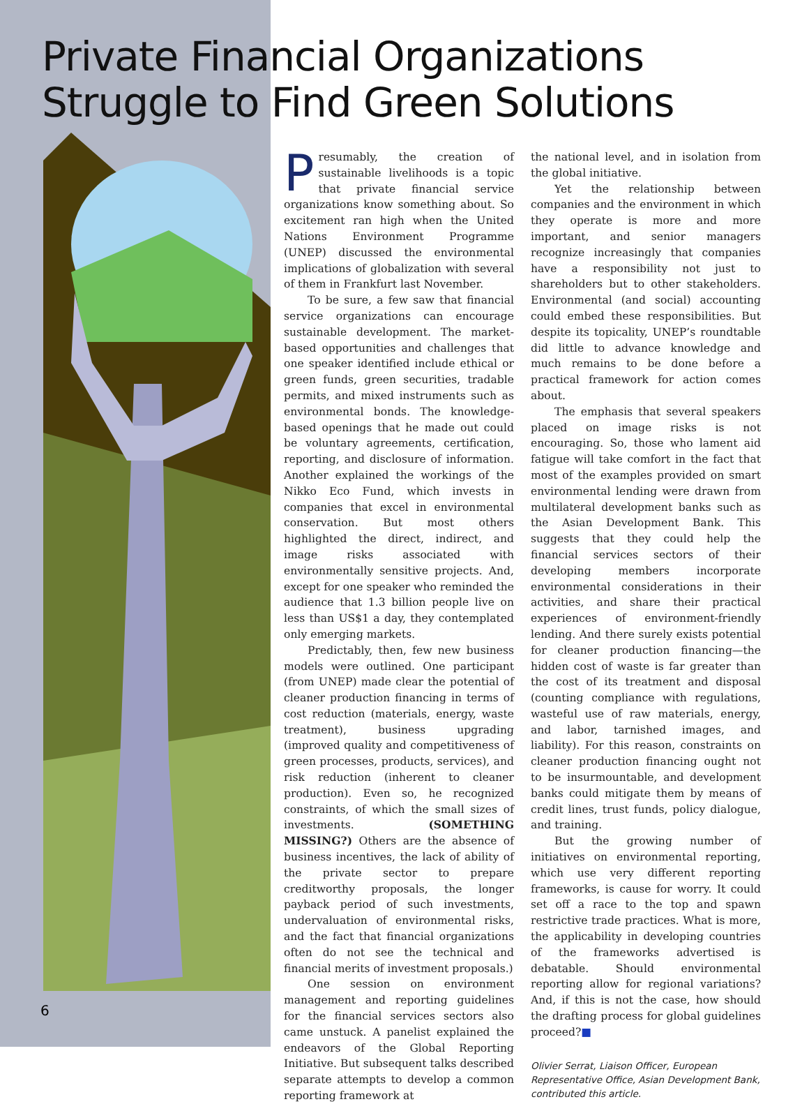Private Financial Organizations Struggle to Find Green Solutions
Presumably, the creation of sustainable livelihoods is a topic that private financial service organizations know something about. So excitement ran high when the United Nations Environment Programme (UNEP) discussed the environmental implications of globalization with several of them in Frankfurt last November.
To be sure, a few saw that financial service organizations can encourage sustainable development. The market-based opportunities and challenges that one speaker identified include ethical or green funds, green securities, tradable permits, and mixed instruments such as environmental bonds. The knowledge-based openings that he made out could be voluntary agreements, certification, reporting, and disclosure of information. Another explained the workings of the Nikko Eco Fund, which invests in companies that excel in environmental conservation. But most others highlighted the direct, indirect, and image risks associated with environmentally sensitive projects. And, except for one speaker who reminded the audience that 1.3 billion people live on less than US$1 a day, they contemplated only emerging markets.
Predictably, then, few new business models were outlined. One participant (from UNEP) made clear the potential of cleaner production financing in terms of cost reduction (materials, energy, waste treatment), business upgrading (improved quality and competitiveness of green processes, products, services), and risk reduction (inherent to cleaner production). Even so, he recognized constraints, of which the small sizes of investments. (SOMETHING MISSING?) Others are the absence of business incentives, the lack of ability of the private sector to prepare creditworthy proposals, the longer payback period of such investments, undervaluation of environmental risks, and the fact that financial organizations often do not see the technical and financial merits of investment proposals.)
One session on environment management and reporting guidelines for the financial services sectors also came unstuck. A panelist explained the endeavors of the Global Reporting Initiative. But subsequent talks described separate attempts to develop a common reporting framework at
the national level, and in isolation from the global initiative.
Yet the relationship between companies and the environment in which they operate is more and more important, and senior managers recognize increasingly that companies have a responsibility not just to shareholders but to other stakeholders. Environmental (and social) accounting could embed these responsibilities. But despite its topicality, UNEP’s roundtable did little to advance knowledge and much remains to be done before a practical framework for action comes about.
The emphasis that several speakers placed on image risks is not encouraging. So, those who lament aid fatigue will take comfort in the fact that most of the examples provided on smart environmental lending were drawn from multilateral development banks such as the Asian Development Bank. This suggests that they could help the financial services sectors of their developing members incorporate environmental considerations in their activities, and share their practical experiences of environment-friendly lending. And there surely exists potential for cleaner production financing—the hidden cost of waste is far greater than the cost of its treatment and disposal (counting compliance with regulations, wasteful use of raw materials, energy, and labor, tarnished images, and liability). For this reason, constraints on cleaner production financing ought not to be insurmountable, and development banks could mitigate them by means of credit lines, trust funds, policy dialogue, and training.
But the growing number of initiatives on environmental reporting, which use very different reporting frameworks, is cause for worry. It could set off a race to the top and spawn restrictive trade practices. What is more, the applicability in developing countries of the frameworks advertised is debatable. Should environmental reporting allow for regional variations? And, if this is not the case, how should the drafting process for global guidelines proceed?■
Olivier Serrat, Liaison Officer, European Representative Office, Asian Development Bank, contributed this article.
6